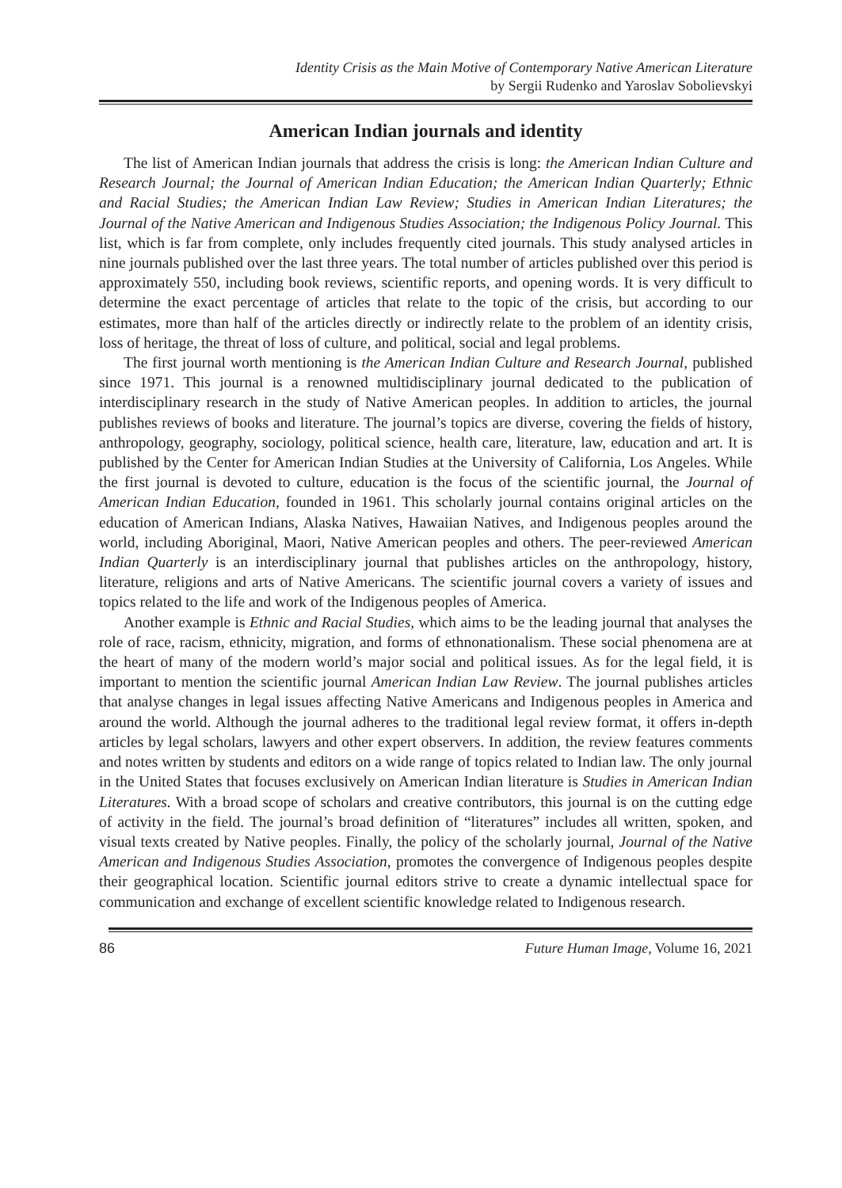Identity Crisis as the Main Motive of Contemporary Native American Literature
by Sergii Rudenko and Yaroslav Sobolievskyi
American Indian journals and identity
The list of American Indian journals that address the crisis is long: the American Indian Culture and Research Journal; the Journal of American Indian Education; the American Indian Quarterly; Ethnic and Racial Studies; the American Indian Law Review; Studies in American Indian Literatures; the Journal of the Native American and Indigenous Studies Association; the Indigenous Policy Journal. This list, which is far from complete, only includes frequently cited journals. This study analysed articles in nine journals published over the last three years. The total number of articles published over this period is approximately 550, including book reviews, scientific reports, and opening words. It is very difficult to determine the exact percentage of articles that relate to the topic of the crisis, but according to our estimates, more than half of the articles directly or indirectly relate to the problem of an identity crisis, loss of heritage, the threat of loss of culture, and political, social and legal problems.
The first journal worth mentioning is the American Indian Culture and Research Journal, published since 1971. This journal is a renowned multidisciplinary journal dedicated to the publication of interdisciplinary research in the study of Native American peoples. In addition to articles, the journal publishes reviews of books and literature. The journal’s topics are diverse, covering the fields of history, anthropology, geography, sociology, political science, health care, literature, law, education and art. It is published by the Center for American Indian Studies at the University of California, Los Angeles. While the first journal is devoted to culture, education is the focus of the scientific journal, the Journal of American Indian Education, founded in 1961. This scholarly journal contains original articles on the education of American Indians, Alaska Natives, Hawaiian Natives, and Indigenous peoples around the world, including Aboriginal, Maori, Native American peoples and others. The peer-reviewed American Indian Quarterly is an interdisciplinary journal that publishes articles on the anthropology, history, literature, religions and arts of Native Americans. The scientific journal covers a variety of issues and topics related to the life and work of the Indigenous peoples of America.
Another example is Ethnic and Racial Studies, which aims to be the leading journal that analyses the role of race, racism, ethnicity, migration, and forms of ethnonationalism. These social phenomena are at the heart of many of the modern world’s major social and political issues. As for the legal field, it is important to mention the scientific journal American Indian Law Review. The journal publishes articles that analyse changes in legal issues affecting Native Americans and Indigenous peoples in America and around the world. Although the journal adheres to the traditional legal review format, it offers in-depth articles by legal scholars, lawyers and other expert observers. In addition, the review features comments and notes written by students and editors on a wide range of topics related to Indian law. The only journal in the United States that focuses exclusively on American Indian literature is Studies in American Indian Literatures. With a broad scope of scholars and creative contributors, this journal is on the cutting edge of activity in the field. The journal’s broad definition of “literatures” includes all written, spoken, and visual texts created by Native peoples. Finally, the policy of the scholarly journal, Journal of the Native American and Indigenous Studies Association, promotes the convergence of Indigenous peoples despite their geographical location. Scientific journal editors strive to create a dynamic intellectual space for communication and exchange of excellent scientific knowledge related to Indigenous research.
86 Future Human Image, Volume 16, 2021